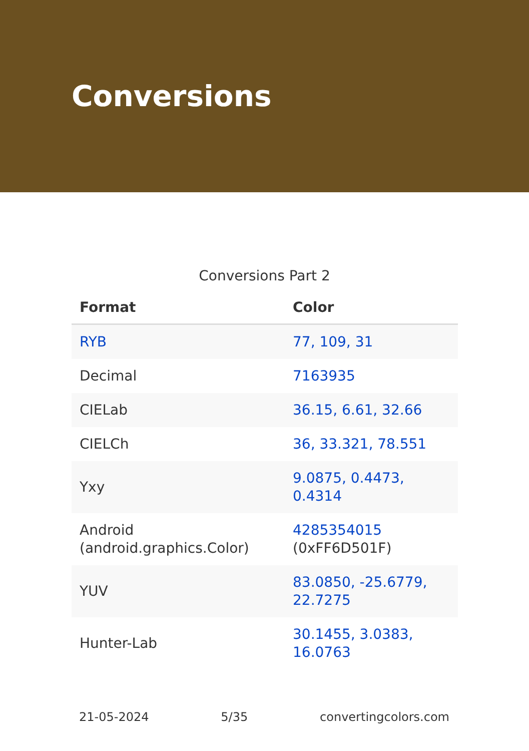Conversions
Conversions Part 2
| Format | Color |
| --- | --- |
| RYB | 77, 109, 31 |
| Decimal | 7163935 |
| CIELab | 36.15, 6.61, 32.66 |
| CIELCh | 36, 33.321, 78.551 |
| Yxy | 9.0875, 0.4473, 0.4314 |
| Android (android.graphics.Color) | 4285354015 (0xFF6D501F) |
| YUV | 83.0850, -25.6779, 22.7275 |
| Hunter-Lab | 30.1455, 3.0383, 16.0763 |
21-05-2024 5/35 convertingcolors.com